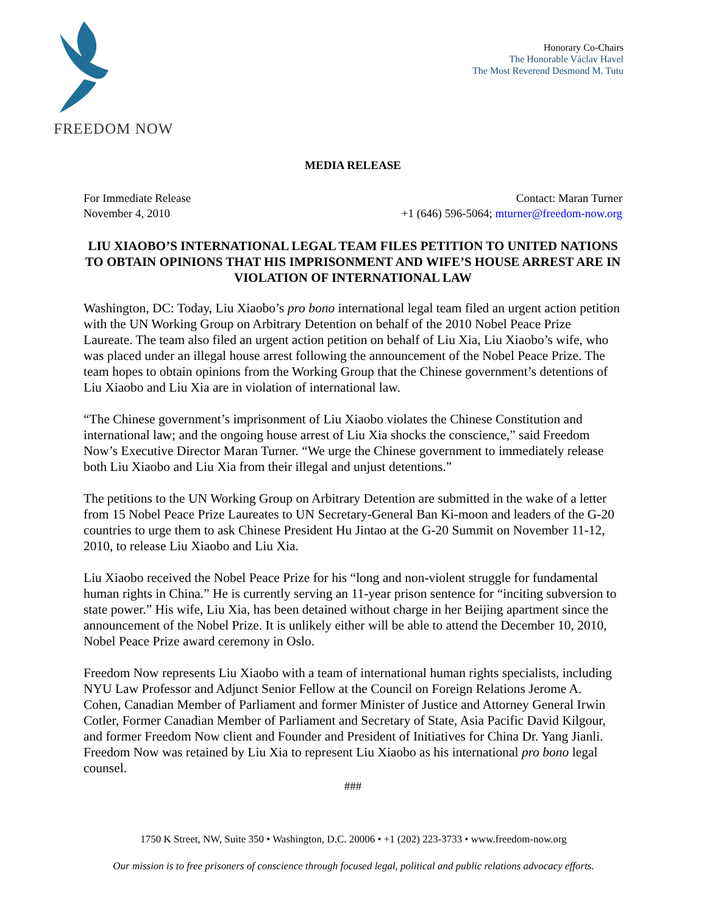FREEDOM NOW
Honorary Co-Chairs
The Honorable Václav Havel
The Most Reverend Desmond M. Tutu
MEDIA RELEASE
For Immediate Release
November 4, 2010
Contact: Maran Turner
+1 (646) 596-5064; mturner@freedom-now.org
LIU XIAOBO’S INTERNATIONAL LEGAL TEAM FILES PETITION TO UNITED NATIONS TO OBTAIN OPINIONS THAT HIS IMPRISONMENT AND WIFE’S HOUSE ARREST ARE IN VIOLATION OF INTERNATIONAL LAW
Washington, DC: Today, Liu Xiaobo’s pro bono international legal team filed an urgent action petition with the UN Working Group on Arbitrary Detention on behalf of the 2010 Nobel Peace Prize Laureate. The team also filed an urgent action petition on behalf of Liu Xia, Liu Xiaobo’s wife, who was placed under an illegal house arrest following the announcement of the Nobel Peace Prize. The team hopes to obtain opinions from the Working Group that the Chinese government’s detentions of Liu Xiaobo and Liu Xia are in violation of international law.
“The Chinese government’s imprisonment of Liu Xiaobo violates the Chinese Constitution and international law; and the ongoing house arrest of Liu Xia shocks the conscience,” said Freedom Now’s Executive Director Maran Turner. “We urge the Chinese government to immediately release both Liu Xiaobo and Liu Xia from their illegal and unjust detentions.”
The petitions to the UN Working Group on Arbitrary Detention are submitted in the wake of a letter from 15 Nobel Peace Prize Laureates to UN Secretary-General Ban Ki-moon and leaders of the G-20 countries to urge them to ask Chinese President Hu Jintao at the G-20 Summit on November 11-12, 2010, to release Liu Xiaobo and Liu Xia.
Liu Xiaobo received the Nobel Peace Prize for his “long and non-violent struggle for fundamental human rights in China.” He is currently serving an 11-year prison sentence for “inciting subversion to state power.” His wife, Liu Xia, has been detained without charge in her Beijing apartment since the announcement of the Nobel Prize. It is unlikely either will be able to attend the December 10, 2010, Nobel Peace Prize award ceremony in Oslo.
Freedom Now represents Liu Xiaobo with a team of international human rights specialists, including NYU Law Professor and Adjunct Senior Fellow at the Council on Foreign Relations Jerome A. Cohen, Canadian Member of Parliament and former Minister of Justice and Attorney General Irwin Cotler, Former Canadian Member of Parliament and Secretary of State, Asia Pacific David Kilgour, and former Freedom Now client and Founder and President of Initiatives for China Dr. Yang Jianli. Freedom Now was retained by Liu Xia to represent Liu Xiaobo as his international pro bono legal counsel.
###
1750 K Street, NW, Suite 350 • Washington, D.C. 20006 • +1 (202) 223-3733 • www.freedom-now.org
Our mission is to free prisoners of conscience through focused legal, political and public relations advocacy efforts.